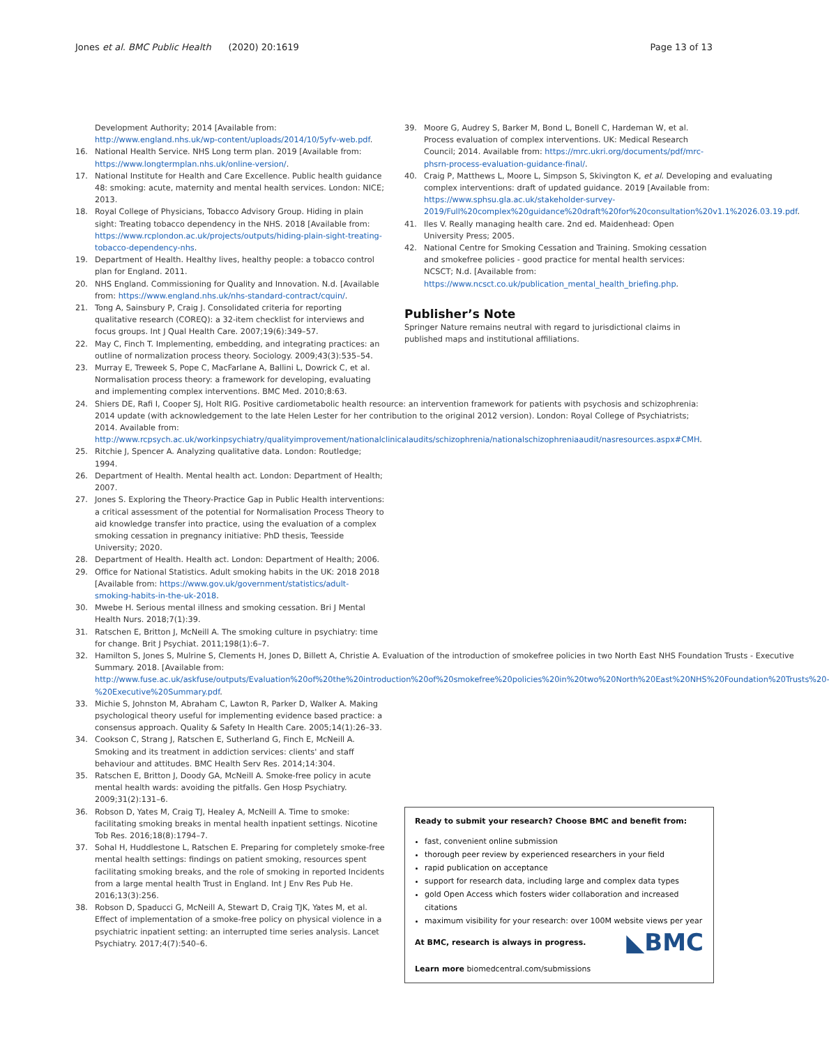Jones et al. BMC Public Health (2020) 20:1619 Page 13 of 13
Development Authority; 2014 [Available from: http://www.england.nhs.uk/wp-content/uploads/2014/10/5yfv-web.pdf.
16. National Health Service. NHS Long term plan. 2019 [Available from: https://www.longtermplan.nhs.uk/online-version/.
17. National Institute for Health and Care Excellence. Public health guidance 48: smoking: acute, maternity and mental health services. London: NICE; 2013.
18. Royal College of Physicians, Tobacco Advisory Group. Hiding in plain sight: Treating tobacco dependency in the NHS. 2018 [Available from: https://www.rcplondon.ac.uk/projects/outputs/hiding-plain-sight-treating-tobacco-dependency-nhs.
19. Department of Health. Healthy lives, healthy people: a tobacco control plan for England. 2011.
20. NHS England. Commissioning for Quality and Innovation. N.d. [Available from: https://www.england.nhs.uk/nhs-standard-contract/cquin/.
21. Tong A, Sainsbury P, Craig J. Consolidated criteria for reporting qualitative research (COREQ): a 32-item checklist for interviews and focus groups. Int J Qual Health Care. 2007;19(6):349–57.
22. May C, Finch T. Implementing, embedding, and integrating practices: an outline of normalization process theory. Sociology. 2009;43(3):535–54.
23. Murray E, Treweek S, Pope C, MacFarlane A, Ballini L, Dowrick C, et al. Normalisation process theory: a framework for developing, evaluating and implementing complex interventions. BMC Med. 2010;8:63.
24. Shiers DE, Rafi I, Cooper SJ, Holt RIG. Positive cardiometabolic health resource: an intervention framework for patients with psychosis and schizophrenia: 2014 update (with acknowledgement to the late Helen Lester for her contribution to the original 2012 version). London: Royal College of Psychiatrists; 2014. Available from: http://www.rcpsych.ac.uk/workinpsychiatry/qualityimprovement/nationalclinicalaudits/schizophrenia/nationalschizophreniaaudit/nasresources.aspx#CMH.
25. Ritchie J, Spencer A. Analyzing qualitative data. London: Routledge; 1994.
26. Department of Health. Mental health act. London: Department of Health; 2007.
27. Jones S. Exploring the Theory-Practice Gap in Public Health interventions: a critical assessment of the potential for Normalisation Process Theory to aid knowledge transfer into practice, using the evaluation of a complex smoking cessation in pregnancy initiative: PhD thesis, Teesside University; 2020.
28. Department of Health. Health act. London: Department of Health; 2006.
29. Office for National Statistics. Adult smoking habits in the UK: 2018 2018 [Available from: https://www.gov.uk/government/statistics/adult-smoking-habits-in-the-uk-2018.
30. Mwebe H. Serious mental illness and smoking cessation. Bri J Mental Health Nurs. 2018;7(1):39.
31. Ratschen E, Britton J, McNeill A. The smoking culture in psychiatry: time for change. Brit J Psychiat. 2011;198(1):6–7.
32. Hamilton S, Jones S, Mulrine S, Clements H, Jones D, Billett A, Christie A. Evaluation of the introduction of smokefree policies in two North East NHS Foundation Trusts - Executive Summary. 2018. [Available from: http://www.fuse.ac.uk/askfuse/outputs/Evaluation%20of%20the%20introduction%20of%20smokefree%20policies%20in%20two%20North%20East%20NHS%20Foundation%20Trusts%20-%20Executive%20Summary.pdf.
33. Michie S, Johnston M, Abraham C, Lawton R, Parker D, Walker A. Making psychological theory useful for implementing evidence based practice: a consensus approach. Quality & Safety In Health Care. 2005;14(1):26–33.
34. Cookson C, Strang J, Ratschen E, Sutherland G, Finch E, McNeill A. Smoking and its treatment in addiction services: clients' and staff behaviour and attitudes. BMC Health Serv Res. 2014;14:304.
35. Ratschen E, Britton J, Doody GA, McNeill A. Smoke-free policy in acute mental health wards: avoiding the pitfalls. Gen Hosp Psychiatry. 2009;31(2):131–6.
36. Robson D, Yates M, Craig TJ, Healey A, McNeill A. Time to smoke: facilitating smoking breaks in mental health inpatient settings. Nicotine Tob Res. 2016;18(8):1794–7.
37. Sohal H, Huddlestone L, Ratschen E. Preparing for completely smoke-free mental health settings: findings on patient smoking, resources spent facilitating smoking breaks, and the role of smoking in reported Incidents from a large mental health Trust in England. Int J Env Res Pub He. 2016;13(3):256.
38. Robson D, Spaducci G, McNeill A, Stewart D, Craig TJK, Yates M, et al. Effect of implementation of a smoke-free policy on physical violence in a psychiatric inpatient setting: an interrupted time series analysis. Lancet Psychiatry. 2017;4(7):540–6.
39. Moore G, Audrey S, Barker M, Bond L, Bonell C, Hardeman W, et al. Process evaluation of complex interventions. UK: Medical Research Council; 2014. Available from: https://mrc.ukri.org/documents/pdf/mrc-phsrn-process-evaluation-guidance-final/.
40. Craig P, Matthews L, Moore L, Simpson S, Skivington K, et al. Developing and evaluating complex interventions: draft of updated guidance. 2019 [Available from: https://www.sphsu.gla.ac.uk/stakeholder-survey-2019/Full%20complex%20guidance%20draft%20for%20consultation%20v1.1%2026.03.19.pdf.
41. Iles V. Really managing health care. 2nd ed. Maidenhead: Open University Press; 2005.
42. National Centre for Smoking Cessation and Training. Smoking cessation and smokefree policies - good practice for mental health services: NCSCT; N.d. [Available from: https://www.ncsct.co.uk/publication_mental_health_briefing.php.
Publisher’s Note
Springer Nature remains neutral with regard to jurisdictional claims in published maps and institutional affiliations.
Ready to submit your research? Choose BMC and benefit from:
fast, convenient online submission
thorough peer review by experienced researchers in your field
rapid publication on acceptance
support for research data, including large and complex data types
gold Open Access which fosters wider collaboration and increased citations
maximum visibility for your research: over 100M website views per year
◣BMC At BMC, research is always in progress.
Learn more biomedcentral.com/submissions